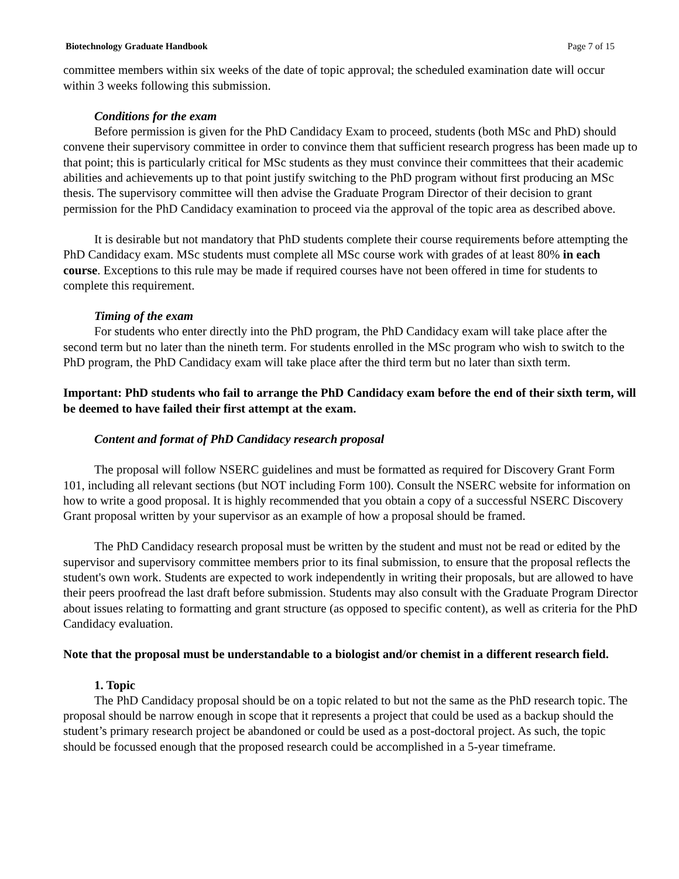Biotechnology Graduate Handbook Page 7 of 15
committee members within six weeks of the date of topic approval; the scheduled examination date will occur within 3 weeks following this submission.
Conditions for the exam
Before permission is given for the PhD Candidacy Exam to proceed, students (both MSc and PhD) should convene their supervisory committee in order to convince them that sufficient research progress has been made up to that point; this is particularly critical for MSc students as they must convince their committees that their academic abilities and achievements up to that point justify switching to the PhD program without first producing an MSc thesis. The supervisory committee will then advise the Graduate Program Director of their decision to grant permission for the PhD Candidacy examination to proceed via the approval of the topic area as described above.
It is desirable but not mandatory that PhD students complete their course requirements before attempting the PhD Candidacy exam. MSc students must complete all MSc course work with grades of at least 80% in each course. Exceptions to this rule may be made if required courses have not been offered in time for students to complete this requirement.
Timing of the exam
For students who enter directly into the PhD program, the PhD Candidacy exam will take place after the second term but no later than the nineth term. For students enrolled in the MSc program who wish to switch to the PhD program, the PhD Candidacy exam will take place after the third term but no later than sixth term.
Important: PhD students who fail to arrange the PhD Candidacy exam before the end of their sixth term, will be deemed to have failed their first attempt at the exam.
Content and format of PhD Candidacy research proposal
The proposal will follow NSERC guidelines and must be formatted as required for Discovery Grant Form 101, including all relevant sections (but NOT including Form 100). Consult the NSERC website for information on how to write a good proposal. It is highly recommended that you obtain a copy of a successful NSERC Discovery Grant proposal written by your supervisor as an example of how a proposal should be framed.
The PhD Candidacy research proposal must be written by the student and must not be read or edited by the supervisor and supervisory committee members prior to its final submission, to ensure that the proposal reflects the student's own work. Students are expected to work independently in writing their proposals, but are allowed to have their peers proofread the last draft before submission. Students may also consult with the Graduate Program Director about issues relating to formatting and grant structure (as opposed to specific content), as well as criteria for the PhD Candidacy evaluation.
Note that the proposal must be understandable to a biologist and/or chemist in a different research field.
1. Topic
The PhD Candidacy proposal should be on a topic related to but not the same as the PhD research topic. The proposal should be narrow enough in scope that it represents a project that could be used as a backup should the student’s primary research project be abandoned or could be used as a post-doctoral project. As such, the topic should be focussed enough that the proposed research could be accomplished in a 5-year timeframe.